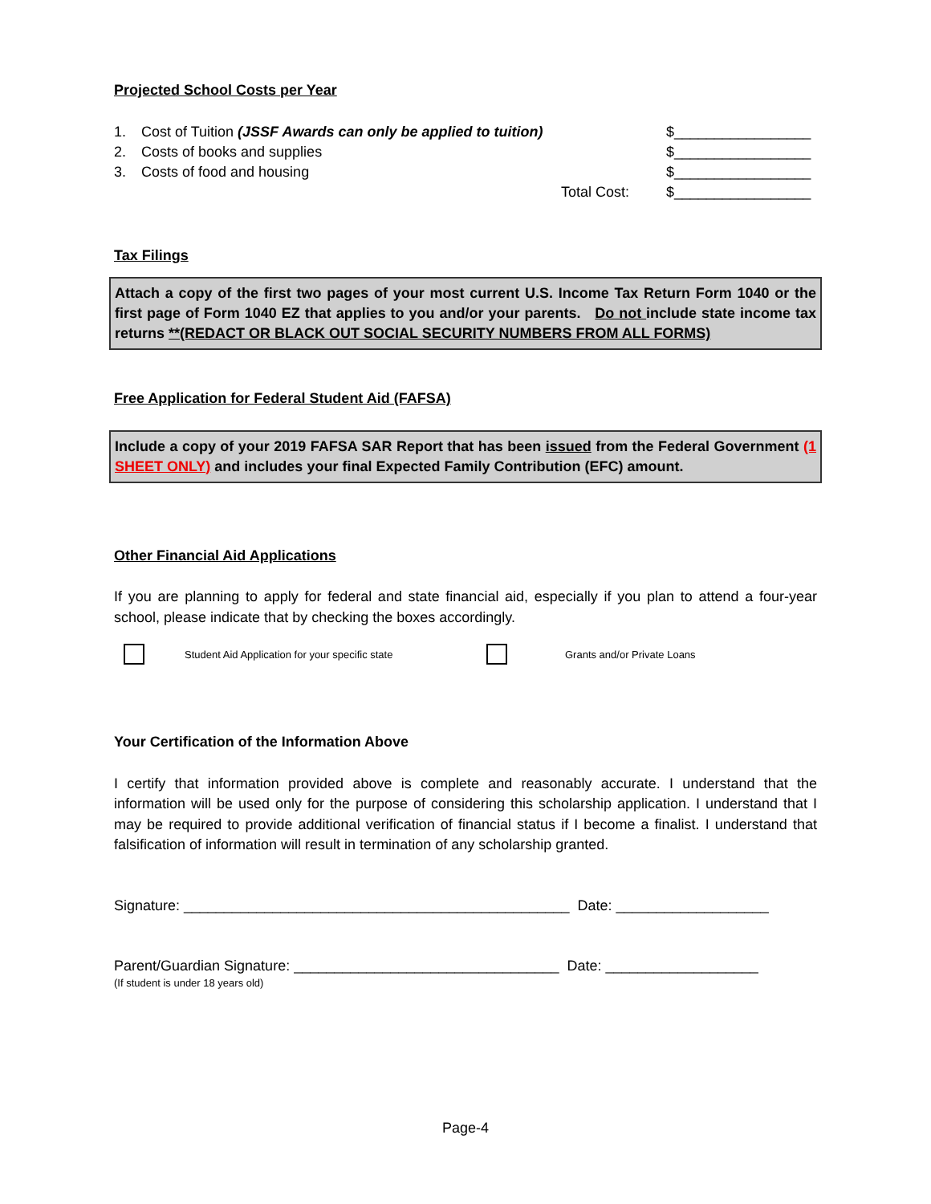Projected School Costs per Year
1. Cost of Tuition (JSSF Awards can only be applied to tuition) $_________________
2. Costs of books and supplies $_________________
3. Costs of food and housing $_________________
Total Cost: $_________________
Tax Filings
Attach a copy of the first two pages of your most current U.S. Income Tax Return Form 1040 or the first page of Form 1040 EZ that applies to you and/or your parents. Do not include state income tax returns **(REDACT OR BLACK OUT SOCIAL SECURITY NUMBERS FROM ALL FORMS)
Free Application for Federal Student Aid (FAFSA)
Include a copy of your 2019 FAFSA SAR Report that has been issued from the Federal Government (1 SHEET ONLY) and includes your final Expected Family Contribution (EFC) amount.
Other Financial Aid Applications
If you are planning to apply for federal and state financial aid, especially if you plan to attend a four-year school, please indicate that by checking the boxes accordingly.
Student Aid Application for your specific state Grants and/or Private Loans
Your Certification of the Information Above
I certify that information provided above is complete and reasonably accurate. I understand that the information will be used only for the purpose of considering this scholarship application. I understand that I may be required to provide additional verification of financial status if I become a finalist. I understand that falsification of information will result in termination of any scholarship granted.
Signature: ________________________________________________ Date: ___________________
Parent/Guardian Signature: _________________________________ Date: ___________________
(If student is under 18 years old)
Page-4